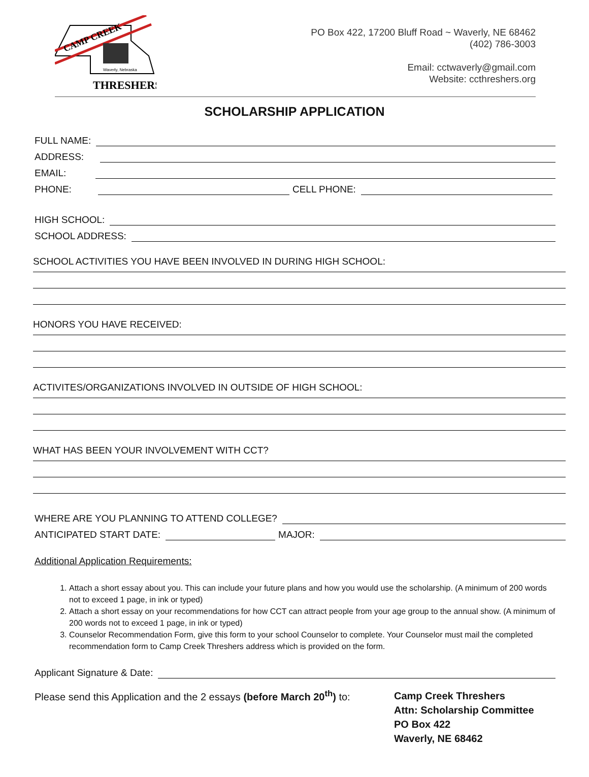CAMP CREEK
Waverly, Nebraska
THRESHERS
PO Box 422, 17200 Bluff Road ~ Waverly, NE 68462
(402) 786-3003
Email: cctwaverly@gmail.com
Website: ccthreshers.org
SCHOLARSHIP APPLICATION
FULL NAME:
ADDRESS:
EMAIL:
PHONE: CELL PHONE:
HIGH SCHOOL:
SCHOOL ADDRESS:
SCHOOL ACTIVITIES YOU HAVE BEEN INVOLVED IN DURING HIGH SCHOOL:
HONORS YOU HAVE RECEIVED:
ACTIVITES/ORGANIZATIONS INVOLVED IN OUTSIDE OF HIGH SCHOOL:
WHAT HAS BEEN YOUR INVOLVEMENT WITH CCT?
WHERE ARE YOU PLANNING TO ATTEND COLLEGE?
ANTICIPATED START DATE: MAJOR:
Additional Application Requirements:
1. Attach a short essay about you. This can include your future plans and how you would use the scholarship. (A minimum of 200 words not to exceed 1 page, in ink or typed)
2. Attach a short essay on your recommendations for how CCT can attract people from your age group to the annual show. (A minimum of 200 words not to exceed 1 page, in ink or typed)
3. Counselor Recommendation Form, give this form to your school Counselor to complete. Your Counselor must mail the completed recommendation form to Camp Creek Threshers address which is provided on the form.
Applicant Signature & Date:
Please send this Application and the 2 essays (before March 20<sup>th</sup>) to:
Camp Creek Threshers
Attn: Scholarship Committee
PO Box 422
Waverly, NE 68462